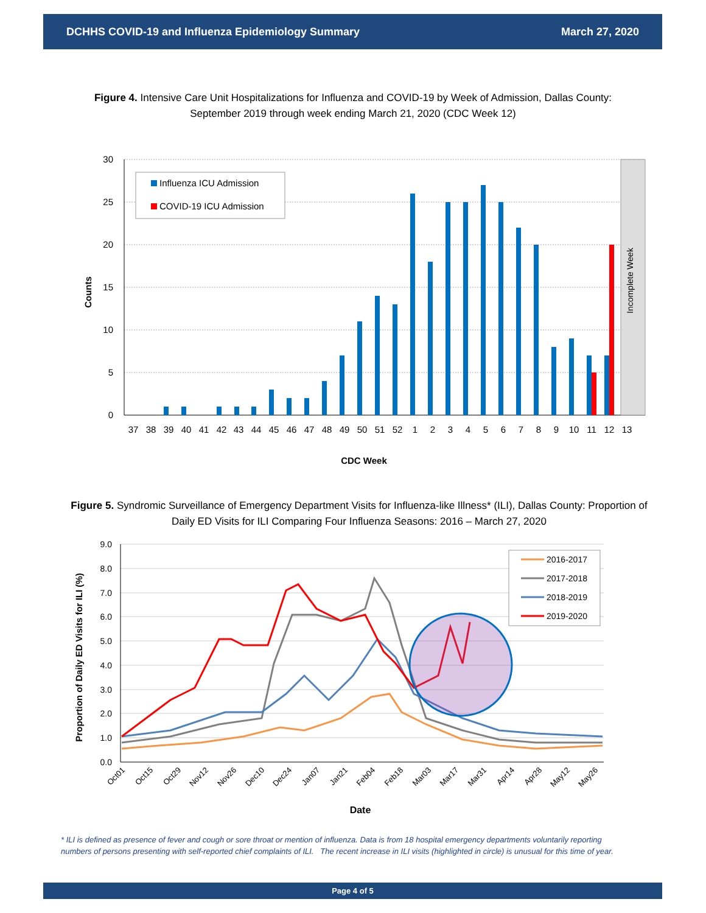DCHHS COVID-19 and Influenza Epidemiology Summary March 27, 2020
Figure 4. Intensive Care Unit Hospitalizations for Influenza and COVID-19 by Week of Admission, Dallas County: September 2019 through week ending March 21, 2020 (CDC Week 12)
30
25
20
15
10
5
0
Incomplete Week
37
38
39
40
41
42
43
44
45
46
47
48
49
50
51
52
1
2
3
4
5
6
7
8
9
10
11
12
13
Influenza ICU Admission
COVID-19 ICU Admission
Counts
CDC Week
Figure 5. Syndromic Surveillance of Emergency Department Visits for Influenza-like Illness* (ILI), Dallas County: Proportion of Daily ED Visits for ILI Comparing Four Influenza Seasons: 2016 – March 27, 2020
9.0
8.0
7.0
6.0
5.0
4.0
3.0
2.0
1.0
0.0
2016-2017
2017-2018
2018-2019
2019-2020
Oct01
Oct15
Oct29
Nov12
Nov26
Dec10
Dec24
Jan07
Jan21
Feb04
Feb18
Mar03
Mar17
Mar31
Apr14
Apr28
May12
May26
Proportion of Daily ED Visits for ILI (%)
Date
* ILI is defined as presence of fever and cough or sore throat or mention of influenza. Data is from 18 hospital emergency departments voluntarily reporting numbers of persons presenting with self-reported chief complaints of ILI. The recent increase in ILI visits (highlighted in circle) is unusual for this time of year.
Page 4 of 5